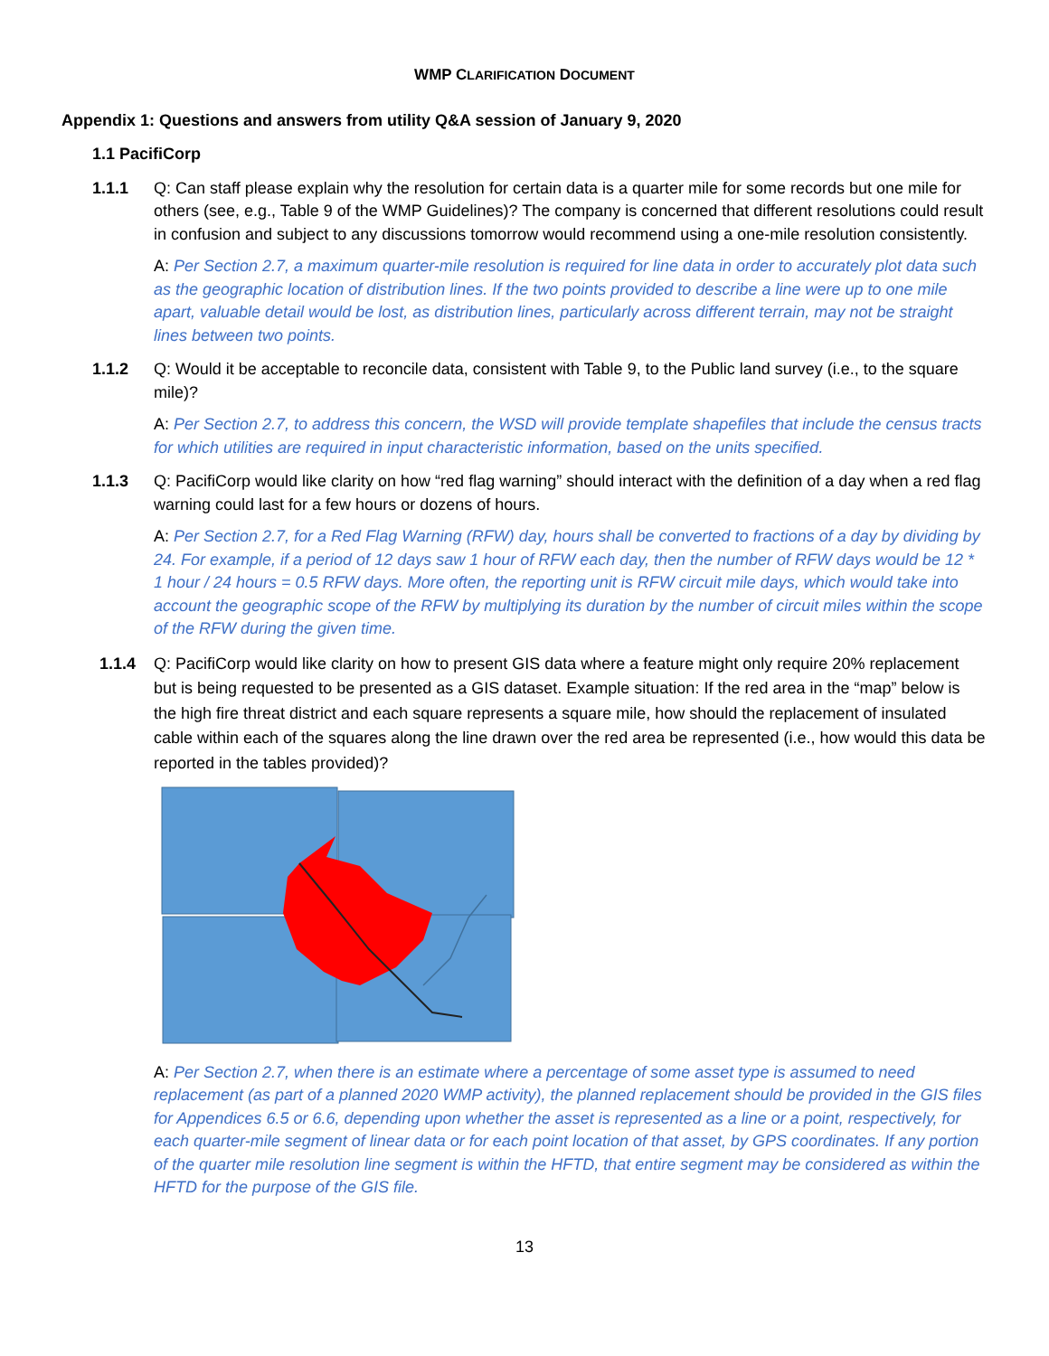WMP CLARIFICATION DOCUMENT
Appendix 1: Questions and answers from utility Q&A session of January 9, 2020
1.1 PacifiCorp
1.1.1 Q: Can staff please explain why the resolution for certain data is a quarter mile for some records but one mile for others (see, e.g., Table 9 of the WMP Guidelines)? The company is concerned that different resolutions could result in confusion and subject to any discussions tomorrow would recommend using a one-mile resolution consistently.
A: Per Section 2.7, a maximum quarter-mile resolution is required for line data in order to accurately plot data such as the geographic location of distribution lines. If the two points provided to describe a line were up to one mile apart, valuable detail would be lost, as distribution lines, particularly across different terrain, may not be straight lines between two points.
1.1.2 Q: Would it be acceptable to reconcile data, consistent with Table 9, to the Public land survey (i.e., to the square mile)?
A: Per Section 2.7, to address this concern, the WSD will provide template shapefiles that include the census tracts for which utilities are required in input characteristic information, based on the units specified.
1.1.3 Q: PacifiCorp would like clarity on how “red flag warning” should interact with the definition of a day when a red flag warning could last for a few hours or dozens of hours.
A: Per Section 2.7, for a Red Flag Warning (RFW) day, hours shall be converted to fractions of a day by dividing by 24. For example, if a period of 12 days saw 1 hour of RFW each day, then the number of RFW days would be 12 * 1 hour / 24 hours = 0.5 RFW days. More often, the reporting unit is RFW circuit mile days, which would take into account the geographic scope of the RFW by multiplying its duration by the number of circuit miles within the scope of the RFW during the given time.
1.1.4 Q: PacifiCorp would like clarity on how to present GIS data where a feature might only require 20% replacement but is being requested to be presented as a GIS dataset. Example situation: If the red area in the “map” below is the high fire threat district and each square represents a square mile, how should the replacement of insulated cable within each of the squares along the line drawn over the red area be represented (i.e., how would this data be reported in the tables provided)?
A: Per Section 2.7, when there is an estimate where a percentage of some asset type is assumed to need replacement (as part of a planned 2020 WMP activity), the planned replacement should be provided in the GIS files for Appendices 6.5 or 6.6, depending upon whether the asset is represented as a line or a point, respectively, for each quarter-mile segment of linear data or for each point location of that asset, by GPS coordinates. If any portion of the quarter mile resolution line segment is within the HFTD, that entire segment may be considered as within the HFTD for the purpose of the GIS file.
13